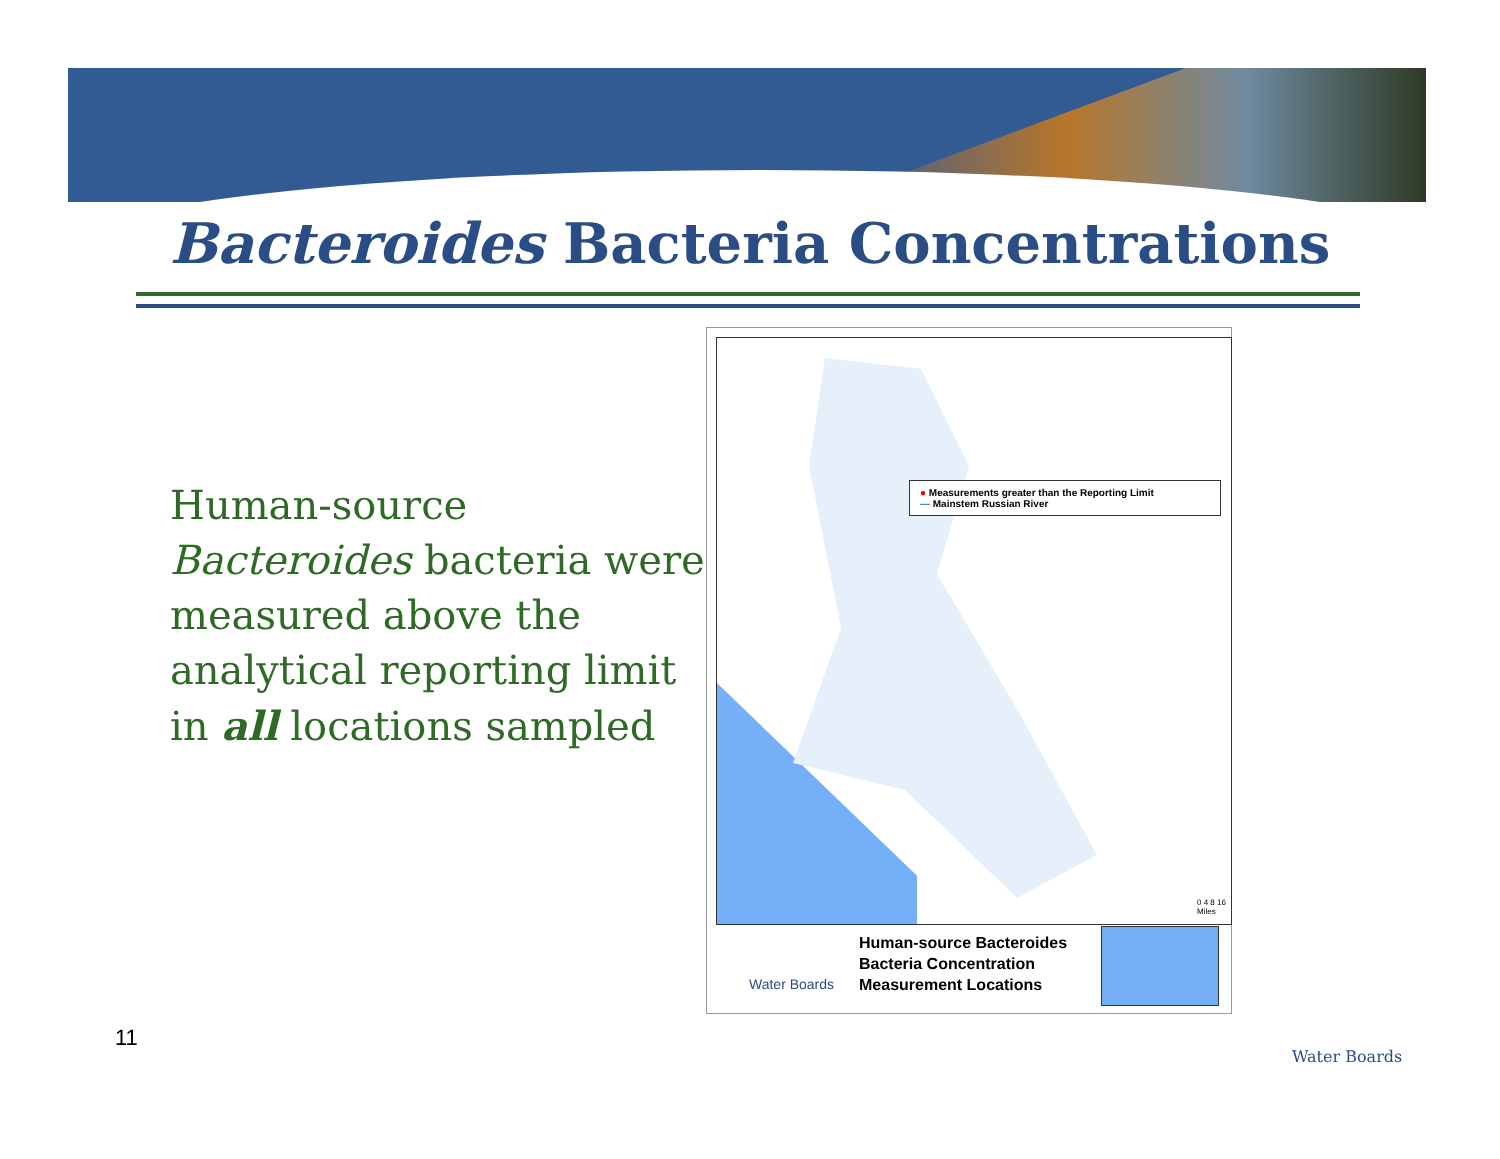Bacteroides Bacteria Concentrations
Human-source Bacteroides bacteria were measured above the analytical reporting limit in all locations sampled
● Measurements greater than the Reporting Limit
— Mainstem Russian River
0 4 8 16 Miles
Water Boards
Human-source Bacteroides
Bacteria Concentration
Measurement Locations
11
Water Boards